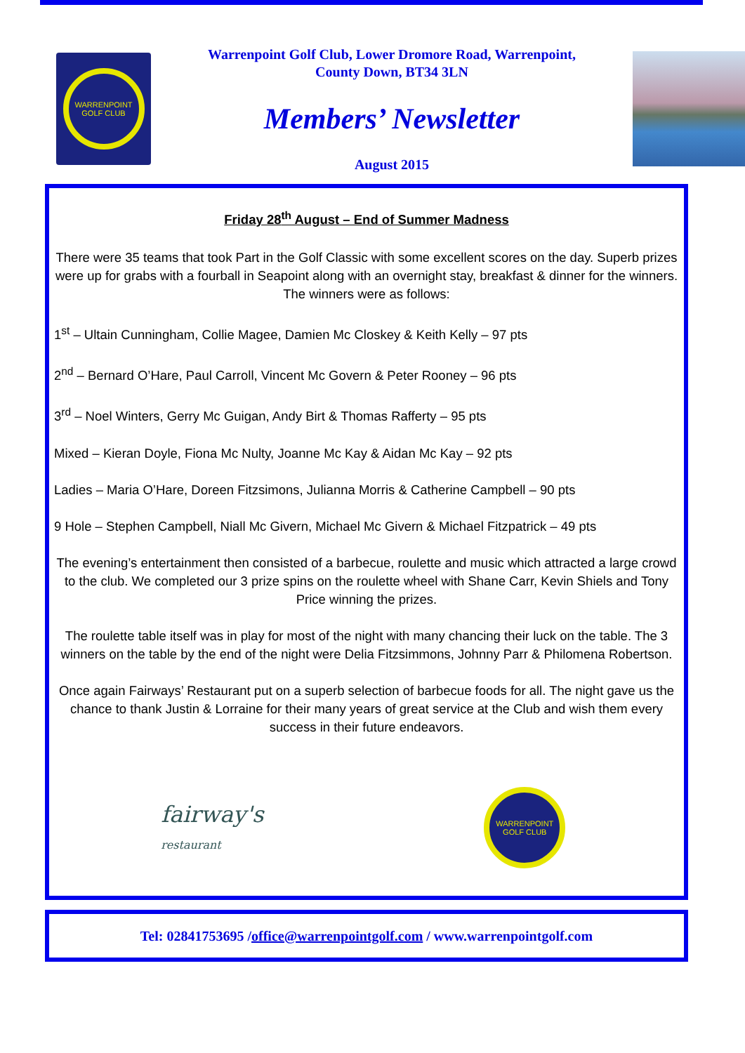WARRENPOINT
GOLF CLUB
Warrenpoint Golf Club, Lower Dromore Road, Warrenpoint,
County Down, BT34 3LN
Members’ Newsletter
August 2015
Friday 28<sup>th</sup> August – End of Summer Madness
There were 35 teams that took Part in the Golf Classic with some excellent scores on the day. Superb prizes were up for grabs with a fourball in Seapoint along with an overnight stay, breakfast & dinner for the winners. The winners were as follows:
1<sup>st</sup> – Ultain Cunningham, Collie Magee, Damien Mc Closkey & Keith Kelly – 97 pts
2<sup>nd</sup> – Bernard O’Hare, Paul Carroll, Vincent Mc Govern & Peter Rooney – 96 pts
3<sup>rd</sup> – Noel Winters, Gerry Mc Guigan, Andy Birt & Thomas Rafferty – 95 pts
Mixed – Kieran Doyle, Fiona Mc Nulty, Joanne Mc Kay & Aidan Mc Kay – 92 pts
Ladies – Maria O’Hare, Doreen Fitzsimons, Julianna Morris & Catherine Campbell – 90 pts
9 Hole – Stephen Campbell, Niall Mc Givern, Michael Mc Givern & Michael Fitzpatrick – 49 pts
The evening’s entertainment then consisted of a barbecue, roulette and music which attracted a large crowd to the club. We completed our 3 prize spins on the roulette wheel with Shane Carr, Kevin Shiels and Tony Price winning the prizes.
The roulette table itself was in play for most of the night with many chancing their luck on the table. The 3 winners on the table by the end of the night were Delia Fitzsimmons, Johnny Parr & Philomena Robertson.
Once again Fairways’ Restaurant put on a superb selection of barbecue foods for all. The night gave us the chance to thank Justin & Lorraine for their many years of great service at the Club and wish them every success in their future endeavors.
fairway's
restaurant
WARRENPOINT
GOLF CLUB
Tel: 02841753695 / office@warrenpointgolf.com / www.warrenpointgolf.com